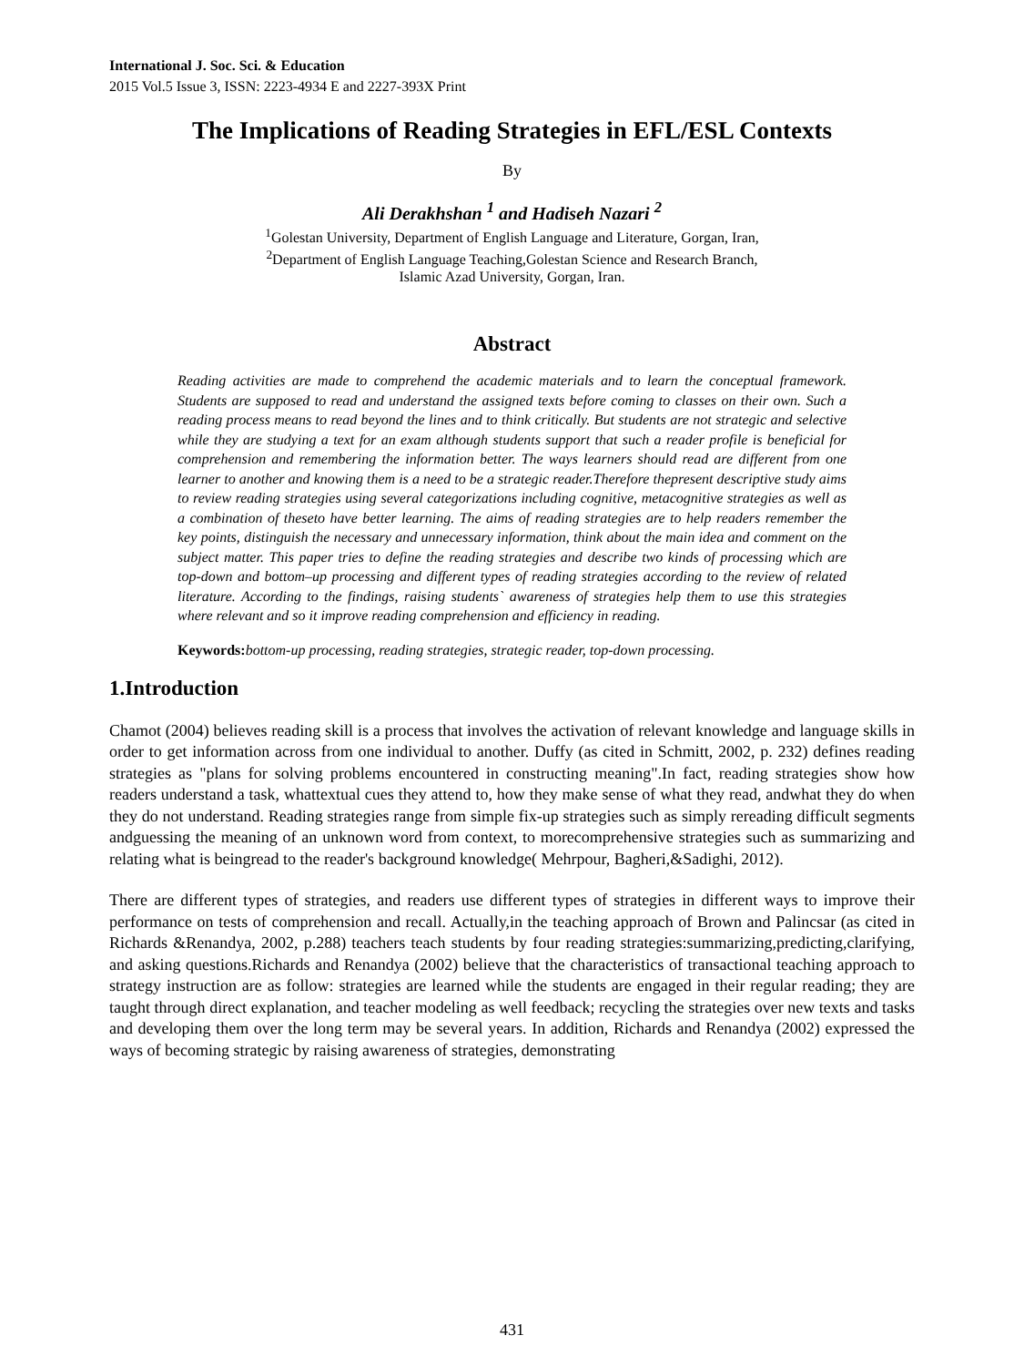International J. Soc. Sci. & Education
2015 Vol.5 Issue 3, ISSN: 2223-4934 E and 2227-393X Print
The Implications of Reading Strategies in EFL/ESL Contexts
By
Ali Derakhshan <sup>1</sup> and Hadiseh Nazari <sup>2</sup>
<sup>1</sup> Golestan University, Department of English Language and Literature, Gorgan, Iran,
<sup>2</sup> Department of English Language Teaching,Golestan Science and Research Branch,
Islamic Azad University, Gorgan, Iran.
Abstract
Reading activities are made to comprehend the academic materials and to learn the conceptual framework. Students are supposed to read and understand the assigned texts before coming to classes on their own. Such a reading process means to read beyond the lines and to think critically. But students are not strategic and selective while they are studying a text for an exam although students support that such a reader profile is beneficial for comprehension and remembering the information better. The ways learners should read are different from one learner to another and knowing them is a need to be a strategic reader.Therefore thepresent descriptive study aims to review reading strategies using several categorizations including cognitive, metacognitive strategies as well as a combination of theseto have better learning. The aims of reading strategies are to help readers remember the key points, distinguish the necessary and unnecessary information, think about the main idea and comment on the subject matter. This paper tries to define the reading strategies and describe two kinds of processing which are top-down and bottom–up processing and different types of reading strategies according to the review of related literature. According to the findings, raising students` awareness of strategies help them to use this strategies where relevant and so it improve reading comprehension and efficiency in reading.
Keywords: bottom-up processing, reading strategies, strategic reader, top-down processing.
1.Introduction
Chamot (2004) believes reading skill is a process that involves the activation of relevant knowledge and language skills in order to get information across from one individual to another. Duffy (as cited in Schmitt, 2002, p. 232) defines reading strategies as "plans for solving problems encountered in constructing meaning".In fact, reading strategies show how readers understand a task, whattextual cues they attend to, how they make sense of what they read, andwhat they do when they do not understand. Reading strategies range from simple fix-up strategies such as simply rereading difficult segments andguessing the meaning of an unknown word from context, to morecomprehensive strategies such as summarizing and relating what is beingread to the reader's background knowledge( Mehrpour, Bagheri,&Sadighi, 2012).
There are different types of strategies, and readers use different types of strategies in different ways to improve their performance on tests of comprehension and recall. Actually,in the teaching approach of Brown and Palincsar (as cited in Richards &Renandya, 2002, p.288) teachers teach students by four reading strategies:summarizing,predicting,clarifying, and asking questions.Richards and Renandya (2002) believe that the characteristics of transactional teaching approach to strategy instruction are as follow: strategies are learned while the students are engaged in their regular reading; they are taught through direct explanation, and teacher modeling as well feedback; recycling the strategies over new texts and tasks and developing them over the long term may be several years. In addition, Richards and Renandya (2002) expressed the ways of becoming strategic by raising awareness of strategies, demonstrating
431